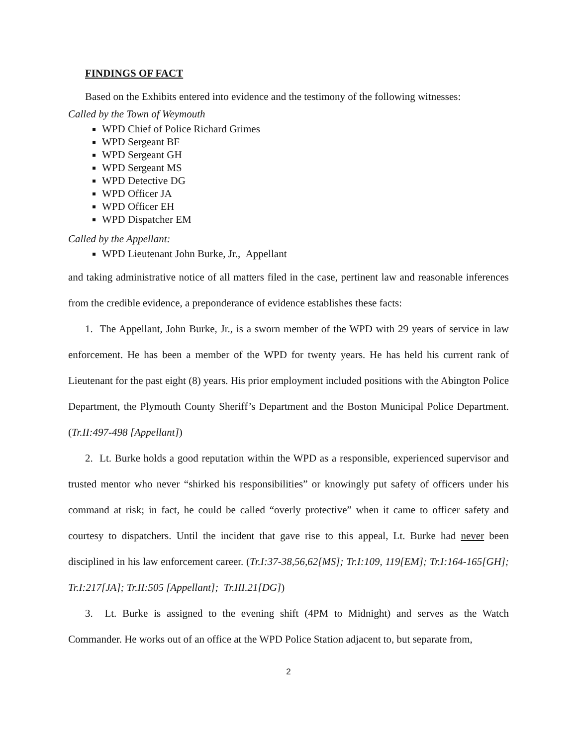FINDINGS OF FACT
Based on the Exhibits entered into evidence and the testimony of the following witnesses:
Called by the Town of Weymouth
WPD Chief of Police Richard Grimes
WPD Sergeant BF
WPD Sergeant GH
WPD Sergeant MS
WPD Detective DG
WPD Officer JA
WPD Officer EH
WPD Dispatcher EM
Called by the Appellant:
WPD Lieutenant John Burke, Jr., Appellant
and taking administrative notice of all matters filed in the case, pertinent law and reasonable inferences from the credible evidence, a preponderance of evidence establishes these facts:
1. The Appellant, John Burke, Jr., is a sworn member of the WPD with 29 years of service in law enforcement. He has been a member of the WPD for twenty years. He has held his current rank of Lieutenant for the past eight (8) years. His prior employment included positions with the Abington Police Department, the Plymouth County Sheriff’s Department and the Boston Municipal Police Department. (Tr.II:497-498 [Appellant])
2. Lt. Burke holds a good reputation within the WPD as a responsible, experienced supervisor and trusted mentor who never “shirked his responsibilities” or knowingly put safety of officers under his command at risk; in fact, he could be called “overly protective” when it came to officer safety and courtesy to dispatchers. Until the incident that gave rise to this appeal, Lt. Burke had never been disciplined in his law enforcement career. (Tr.I:37-38,56,62[MS]; Tr.I:109, 119[EM]; Tr.I:164-165[GH]; Tr.I:217[JA]; Tr.II:505 [Appellant]; Tr.III.21[DG])
3. Lt. Burke is assigned to the evening shift (4PM to Midnight) and serves as the Watch Commander. He works out of an office at the WPD Police Station adjacent to, but separate from,
2